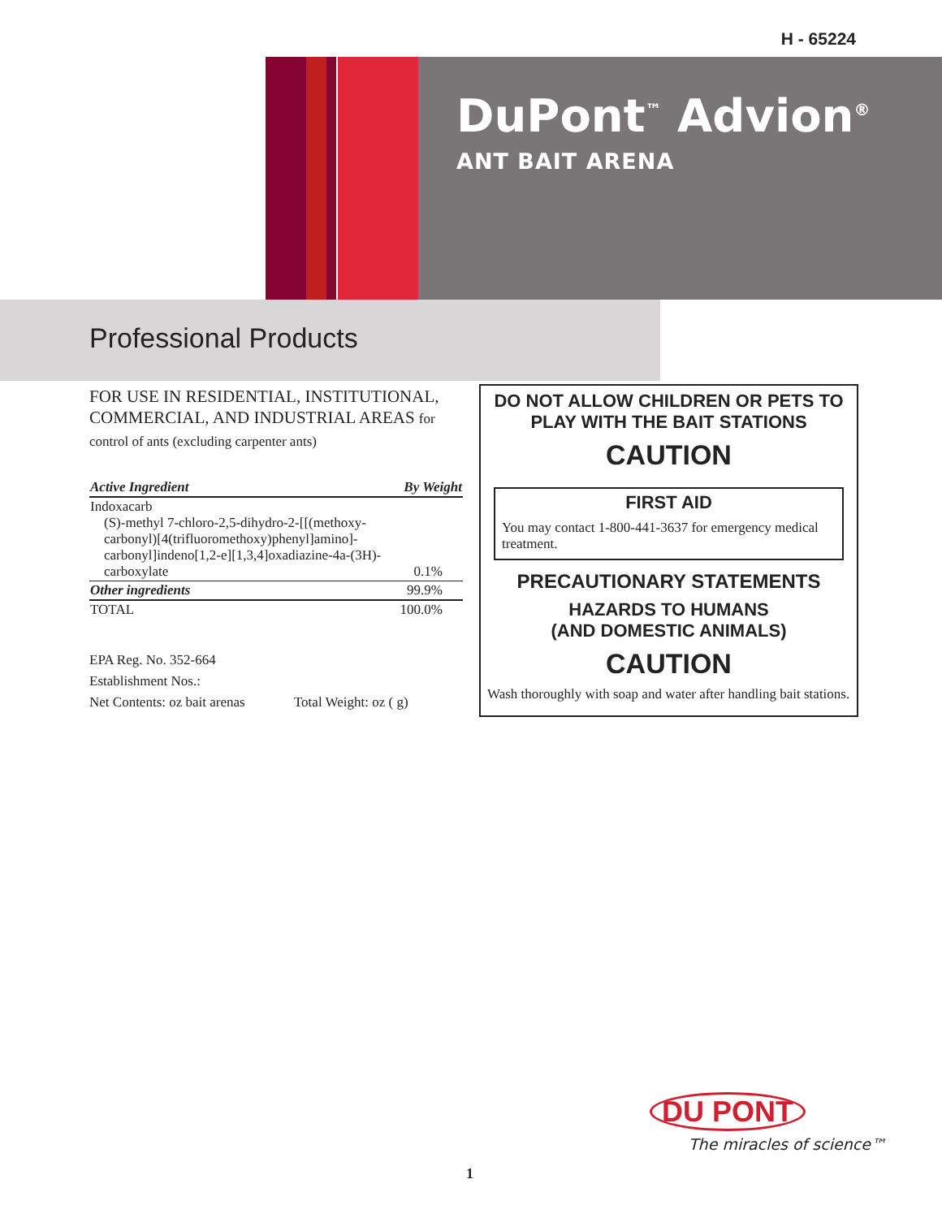H - 65224
DuPont<sup>™</sup> Advion<sup>®</sup>
ANT BAIT ARENA
Professional Products
FOR USE IN RESIDENTIAL, INSTITUTIONAL, COMMERCIAL, AND INDUSTRIAL AREAS for control of ants (excluding carpenter ants)
| Active Ingredient | By Weight |
| --- | --- |
| Indoxacarb (S)-methyl 7-chloro-2,5-dihydro-2-[[(methoxy-carbonyl)[4(trifluoromethoxy)phenyl]amino]-carbonyl]indeno[1,2-e][1,3,4]oxadiazine-4a-(3H)-carboxylate | 0.1% |
| Other ingredients | 99.9% |
| TOTAL | 100.0% |
EPA Reg. No. 352-664
Establishment Nos.:
Net Contents: oz bait arenas Total Weight: oz ( g)
DO NOT ALLOW CHILDREN OR PETS TO PLAY WITH THE BAIT STATIONS
CAUTION
FIRST AID
You may contact 1-800-441-3637 for emergency medical treatment.
PRECAUTIONARY STATEMENTS
HAZARDS TO HUMANS
(AND DOMESTIC ANIMALS)
CAUTION
Wash thoroughly with soap and water after handling bait stations.
DU PONT
The miracles of science™
1